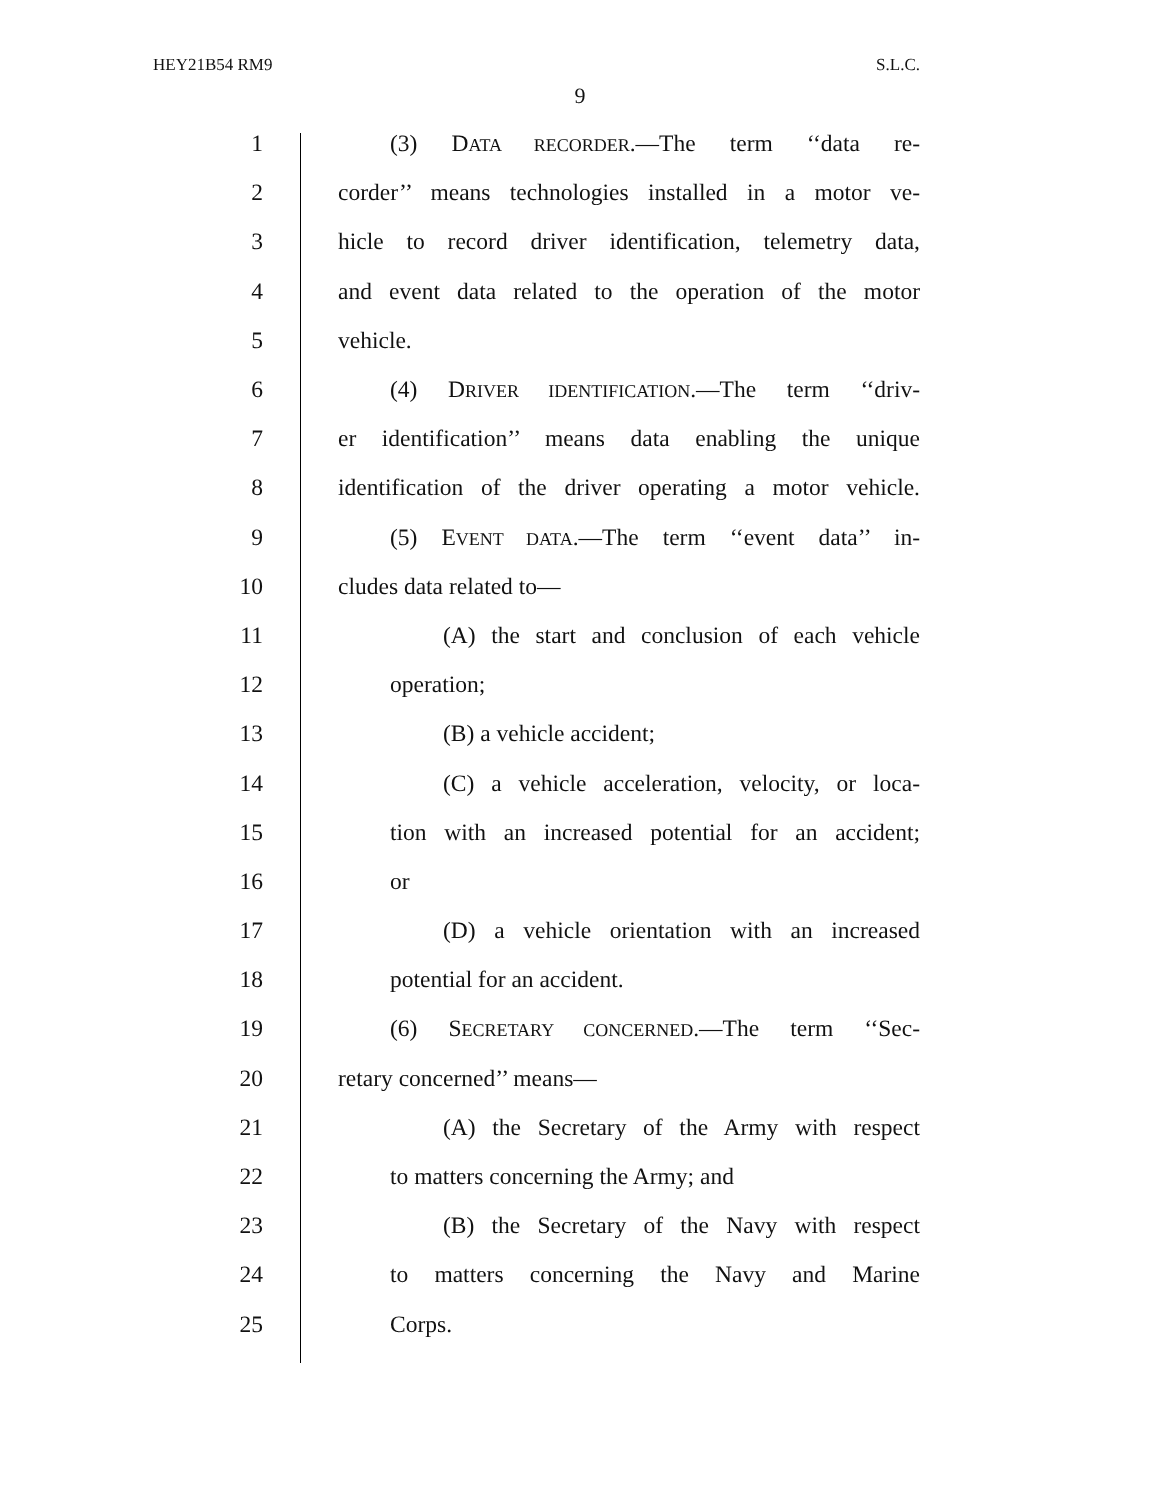HEY21B54 RM9 S.L.C.
9
1 (3) DATA RECORDER.—The term ‘‘data re-
2 corder’’ means technologies installed in a motor ve-
3 hicle to record driver identification, telemetry data,
4 and event data related to the operation of the motor
5 vehicle.
6 (4) DRIVER IDENTIFICATION.—The term ‘‘driv-
7 er identification’’ means data enabling the unique
8 identification of the driver operating a motor vehicle.
9 (5) EVENT DATA.—The term ‘‘event data’’ in-
10 cludes data related to—
11 (A) the start and conclusion of each vehicle
12 operation;
13 (B) a vehicle accident;
14 (C) a vehicle acceleration, velocity, or loca-
15 tion with an increased potential for an accident;
16 or
17 (D) a vehicle orientation with an increased
18 potential for an accident.
19 (6) SECRETARY CONCERNED.—The term ‘‘Sec-
20 retary concerned’’ means—
21 (A) the Secretary of the Army with respect
22 to matters concerning the Army; and
23 (B) the Secretary of the Navy with respect
24 to matters concerning the Navy and Marine
25 Corps.